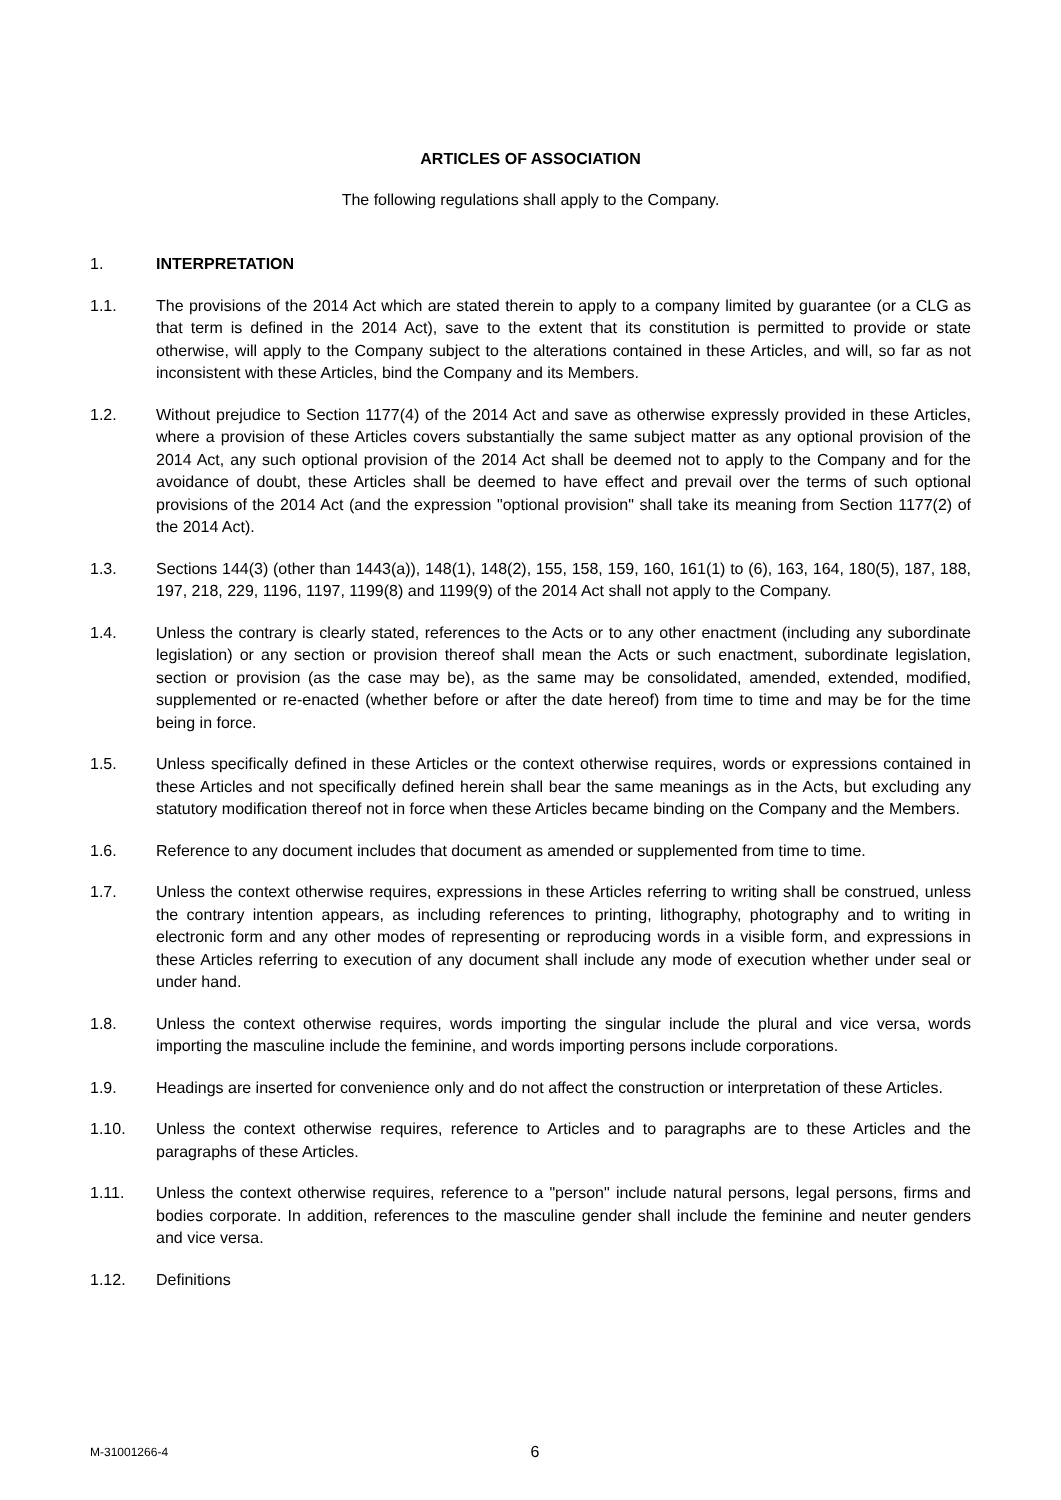ARTICLES OF ASSOCIATION
The following regulations shall apply to the Company.
1. INTERPRETATION
1.1. The provisions of the 2014 Act which are stated therein to apply to a company limited by guarantee (or a CLG as that term is defined in the 2014 Act), save to the extent that its constitution is permitted to provide or state otherwise, will apply to the Company subject to the alterations contained in these Articles, and will, so far as not inconsistent with these Articles, bind the Company and its Members.
1.2. Without prejudice to Section 1177(4) of the 2014 Act and save as otherwise expressly provided in these Articles, where a provision of these Articles covers substantially the same subject matter as any optional provision of the 2014 Act, any such optional provision of the 2014 Act shall be deemed not to apply to the Company and for the avoidance of doubt, these Articles shall be deemed to have effect and prevail over the terms of such optional provisions of the 2014 Act (and the expression "optional provision" shall take its meaning from Section 1177(2) of the 2014 Act).
1.3. Sections 144(3) (other than 1443(a)), 148(1), 148(2), 155, 158, 159, 160, 161(1) to (6), 163, 164, 180(5), 187, 188, 197, 218, 229, 1196, 1197, 1199(8) and 1199(9) of the 2014 Act shall not apply to the Company.
1.4. Unless the contrary is clearly stated, references to the Acts or to any other enactment (including any subordinate legislation) or any section or provision thereof shall mean the Acts or such enactment, subordinate legislation, section or provision (as the case may be), as the same may be consolidated, amended, extended, modified, supplemented or re-enacted (whether before or after the date hereof) from time to time and may be for the time being in force.
1.5. Unless specifically defined in these Articles or the context otherwise requires, words or expressions contained in these Articles and not specifically defined herein shall bear the same meanings as in the Acts, but excluding any statutory modification thereof not in force when these Articles became binding on the Company and the Members.
1.6. Reference to any document includes that document as amended or supplemented from time to time.
1.7. Unless the context otherwise requires, expressions in these Articles referring to writing shall be construed, unless the contrary intention appears, as including references to printing, lithography, photography and to writing in electronic form and any other modes of representing or reproducing words in a visible form, and expressions in these Articles referring to execution of any document shall include any mode of execution whether under seal or under hand.
1.8. Unless the context otherwise requires, words importing the singular include the plural and vice versa, words importing the masculine include the feminine, and words importing persons include corporations.
1.9. Headings are inserted for convenience only and do not affect the construction or interpretation of these Articles.
1.10. Unless the context otherwise requires, reference to Articles and to paragraphs are to these Articles and the paragraphs of these Articles.
1.11. Unless the context otherwise requires, reference to a "person" include natural persons, legal persons, firms and bodies corporate. In addition, references to the masculine gender shall include the feminine and neuter genders and vice versa.
1.12. Definitions
M-31001266-4
6